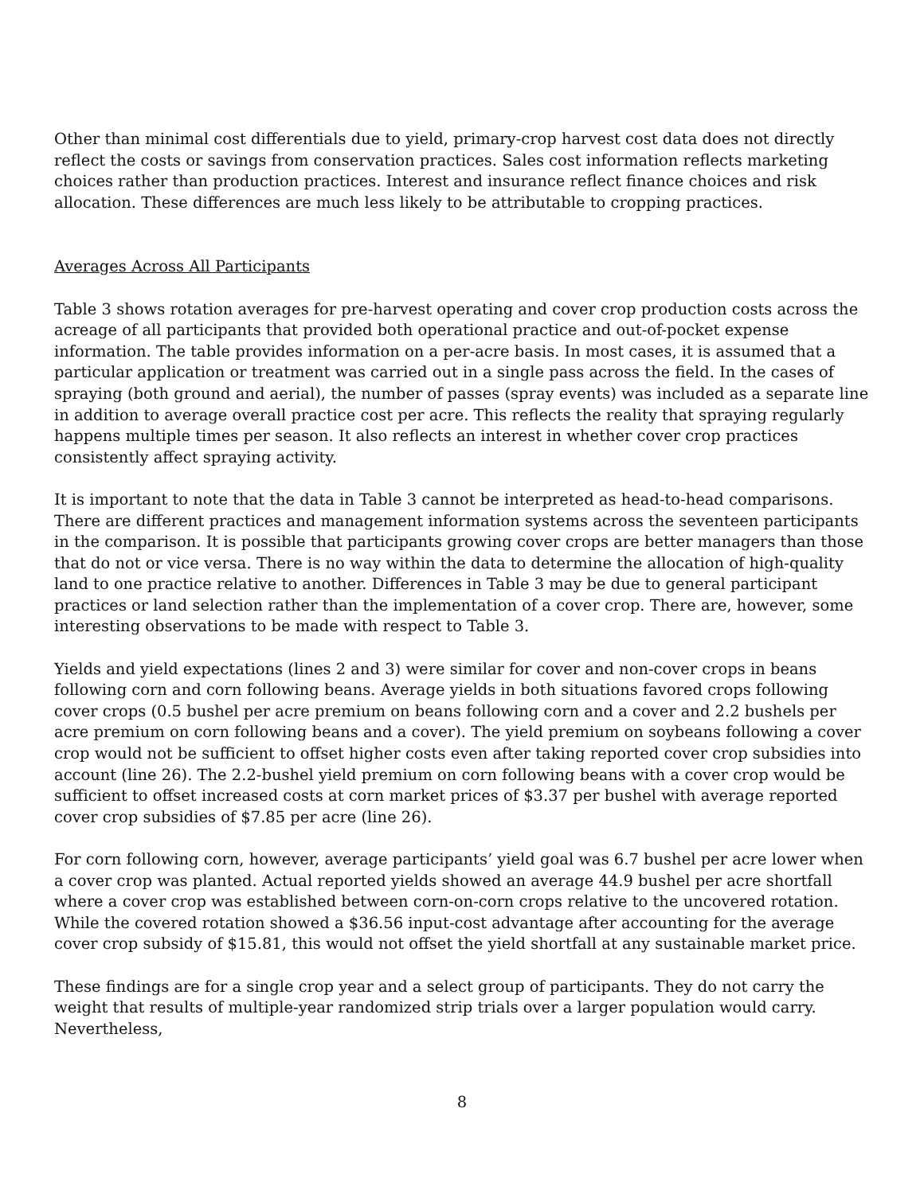Other than minimal cost differentials due to yield, primary-crop harvest cost data does not directly reflect the costs or savings from conservation practices. Sales cost information reflects marketing choices rather than production practices. Interest and insurance reflect finance choices and risk allocation. These differences are much less likely to be attributable to cropping practices.
Averages Across All Participants
Table 3 shows rotation averages for pre-harvest operating and cover crop production costs across the acreage of all participants that provided both operational practice and out-of-pocket expense information. The table provides information on a per-acre basis. In most cases, it is assumed that a particular application or treatment was carried out in a single pass across the field. In the cases of spraying (both ground and aerial), the number of passes (spray events) was included as a separate line in addition to average overall practice cost per acre. This reflects the reality that spraying regularly happens multiple times per season. It also reflects an interest in whether cover crop practices consistently affect spraying activity.
It is important to note that the data in Table 3 cannot be interpreted as head-to-head comparisons. There are different practices and management information systems across the seventeen participants in the comparison. It is possible that participants growing cover crops are better managers than those that do not or vice versa. There is no way within the data to determine the allocation of high-quality land to one practice relative to another. Differences in Table 3 may be due to general participant practices or land selection rather than the implementation of a cover crop. There are, however, some interesting observations to be made with respect to Table 3.
Yields and yield expectations (lines 2 and 3) were similar for cover and non-cover crops in beans following corn and corn following beans. Average yields in both situations favored crops following cover crops (0.5 bushel per acre premium on beans following corn and a cover and 2.2 bushels per acre premium on corn following beans and a cover). The yield premium on soybeans following a cover crop would not be sufficient to offset higher costs even after taking reported cover crop subsidies into account (line 26). The 2.2-bushel yield premium on corn following beans with a cover crop would be sufficient to offset increased costs at corn market prices of $3.37 per bushel with average reported cover crop subsidies of $7.85 per acre (line 26).
For corn following corn, however, average participants’ yield goal was 6.7 bushel per acre lower when a cover crop was planted. Actual reported yields showed an average 44.9 bushel per acre shortfall where a cover crop was established between corn-on-corn crops relative to the uncovered rotation. While the covered rotation showed a $36.56 input-cost advantage after accounting for the average cover crop subsidy of $15.81, this would not offset the yield shortfall at any sustainable market price.
These findings are for a single crop year and a select group of participants. They do not carry the weight that results of multiple-year randomized strip trials over a larger population would carry. Nevertheless,
8